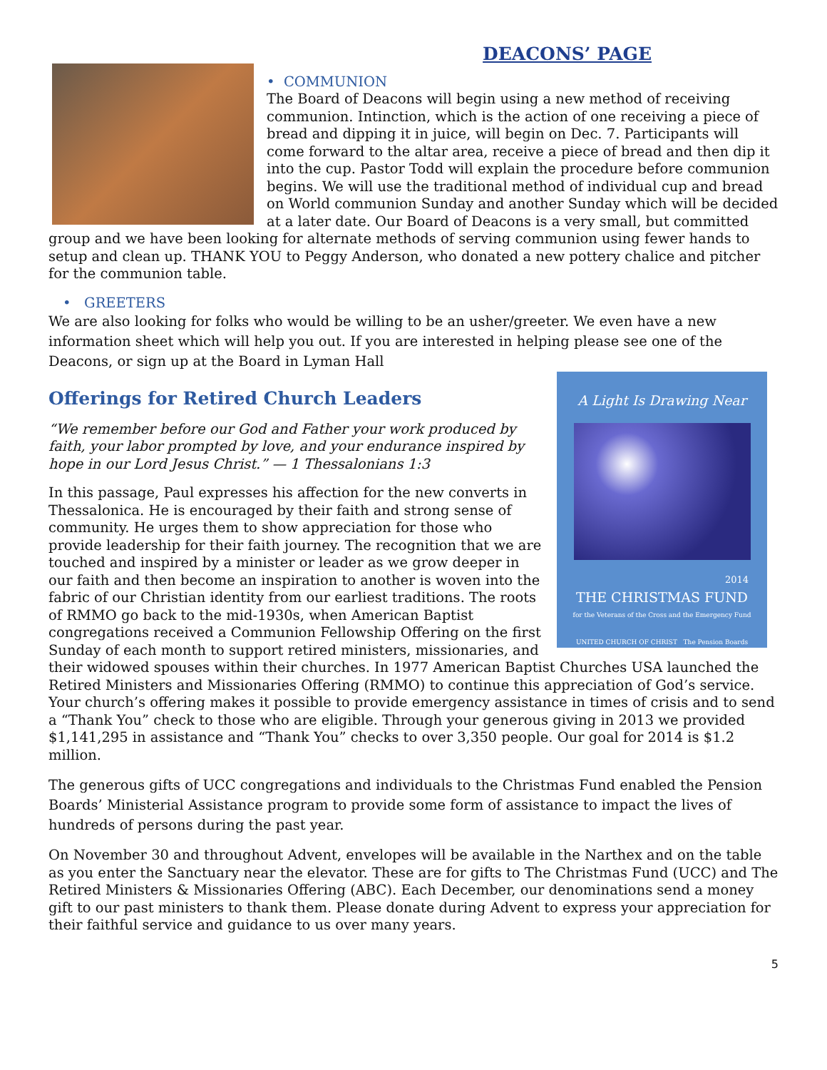DEACONS’ PAGE
• COMMUNION
The Board of Deacons will begin using a new method of receiving communion. Intinction, which is the action of one receiving a piece of bread and dipping it in juice, will begin on Dec. 7. Participants will come forward to the altar area, receive a piece of bread and then dip it into the cup. Pastor Todd will explain the procedure before communion begins. We will use the traditional method of individual cup and bread on World communion Sunday and another Sunday which will be decided at a later date. Our Board of Deacons is a very small, but committed group and we have been looking for alternate methods of serving communion using fewer hands to setup and clean up. THANK YOU to Peggy Anderson, who donated a new pottery chalice and pitcher for the communion table.
• GREETERS
We are also looking for folks who would be willing to be an usher/greeter. We even have a new information sheet which will help you out. If you are interested in helping please see one of the Deacons, or sign up at the Board in Lyman Hall
A Light Is Drawing Near
2014
THE CHRISTMAS FUND
for the Veterans of the Cross and the Emergency Fund
UNITED CHURCH OF CHRIST The Pension Boards
Offerings for Retired Church Leaders
“We remember before our God and Father your work produced by faith, your labor prompted by love, and your endurance inspired by hope in our Lord Jesus Christ.” — 1 Thessalonians 1:3
In this passage, Paul expresses his affection for the new converts in Thessalonica. He is encouraged by their faith and strong sense of community. He urges them to show appreciation for those who provide leadership for their faith journey. The recognition that we are touched and inspired by a minister or leader as we grow deeper in our faith and then become an inspiration to another is woven into the fabric of our Christian identity from our earliest traditions. The roots of RMMO go back to the mid-1930s, when American Baptist congregations received a Communion Fellowship Offering on the first Sunday of each month to support retired ministers, missionaries, and their widowed spouses within their churches. In 1977 American Baptist Churches USA launched the Retired Ministers and Missionaries Offering (RMMO) to continue this appreciation of God’s service. Your church’s offering makes it possible to provide emergency assistance in times of crisis and to send a “Thank You” check to those who are eligible. Through your generous giving in 2013 we provided $1,141,295 in assistance and “Thank You” checks to over 3,350 people. Our goal for 2014 is $1.2 million.
The generous gifts of UCC congregations and individuals to the Christmas Fund enabled the Pension Boards’ Ministerial Assistance program to provide some form of assistance to impact the lives of hundreds of persons during the past year.
On November 30 and throughout Advent, envelopes will be available in the Narthex and on the table as you enter the Sanctuary near the elevator. These are for gifts to The Christmas Fund (UCC) and The Retired Ministers & Missionaries Offering (ABC). Each December, our denominations send a money gift to our past ministers to thank them. Please donate during Advent to express your appreciation for their faithful service and guidance to us over many years.
5